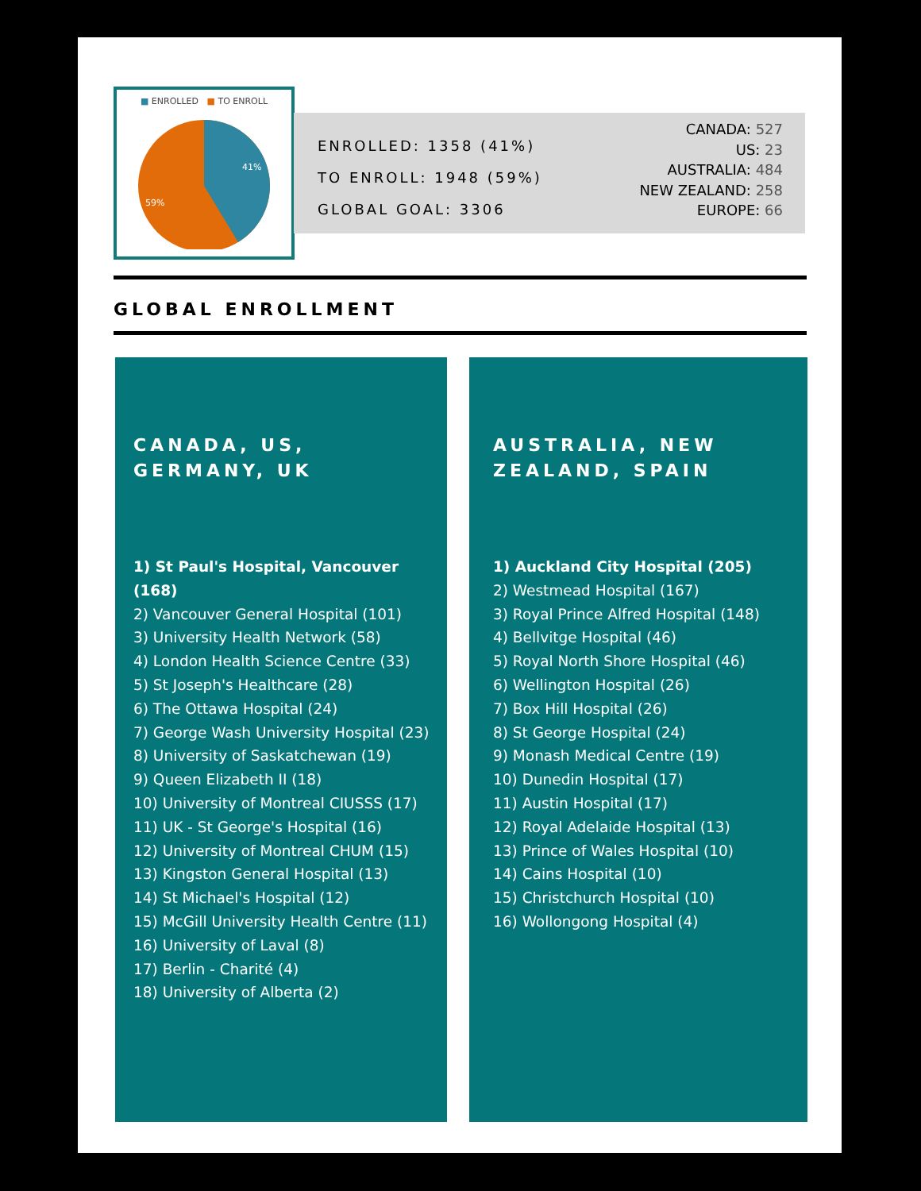■ ENROLLED ■ TO ENROLL
41%
59%
ENROLLED: 1358 (41%)
TO ENROLL: 1948 (59%)
GLOBAL GOAL: 3306
CANADA: 527
US: 23
AUSTRALIA: 484
NEW ZEALAND: 258
EUROPE: 66
GLOBAL ENROLLMENT
CANADA, US,
GERMANY, UK
1) St Paul's Hospital, Vancouver (168)
2) Vancouver General Hospital (101)
3) University Health Network (58)
4) London Health Science Centre (33)
5) St Joseph's Healthcare (28)
6) The Ottawa Hospital (24)
7) George Wash University Hospital (23)
8) University of Saskatchewan (19)
9) Queen Elizabeth II (18)
10) University of Montreal CIUSSS (17)
11) UK - St George's Hospital (16)
12) University of Montreal CHUM (15)
13) Kingston General Hospital (13)
14) St Michael's Hospital (12)
15) McGill University Health Centre (11)
16) University of Laval (8)
17) Berlin - Charité (4)
18) University of Alberta (2)
AUSTRALIA, NEW
ZEALAND, SPAIN
1) Auckland City Hospital (205)
2) Westmead Hospital (167)
3) Royal Prince Alfred Hospital (148)
4) Bellvitge Hospital (46)
5) Royal North Shore Hospital (46)
6) Wellington Hospital (26)
7) Box Hill Hospital (26)
8) St George Hospital (24)
9) Monash Medical Centre (19)
10) Dunedin Hospital (17)
11) Austin Hospital (17)
12) Royal Adelaide Hospital (13)
13) Prince of Wales Hospital (10)
14) Cains Hospital (10)
15) Christchurch Hospital (10)
16) Wollongong Hospital (4)